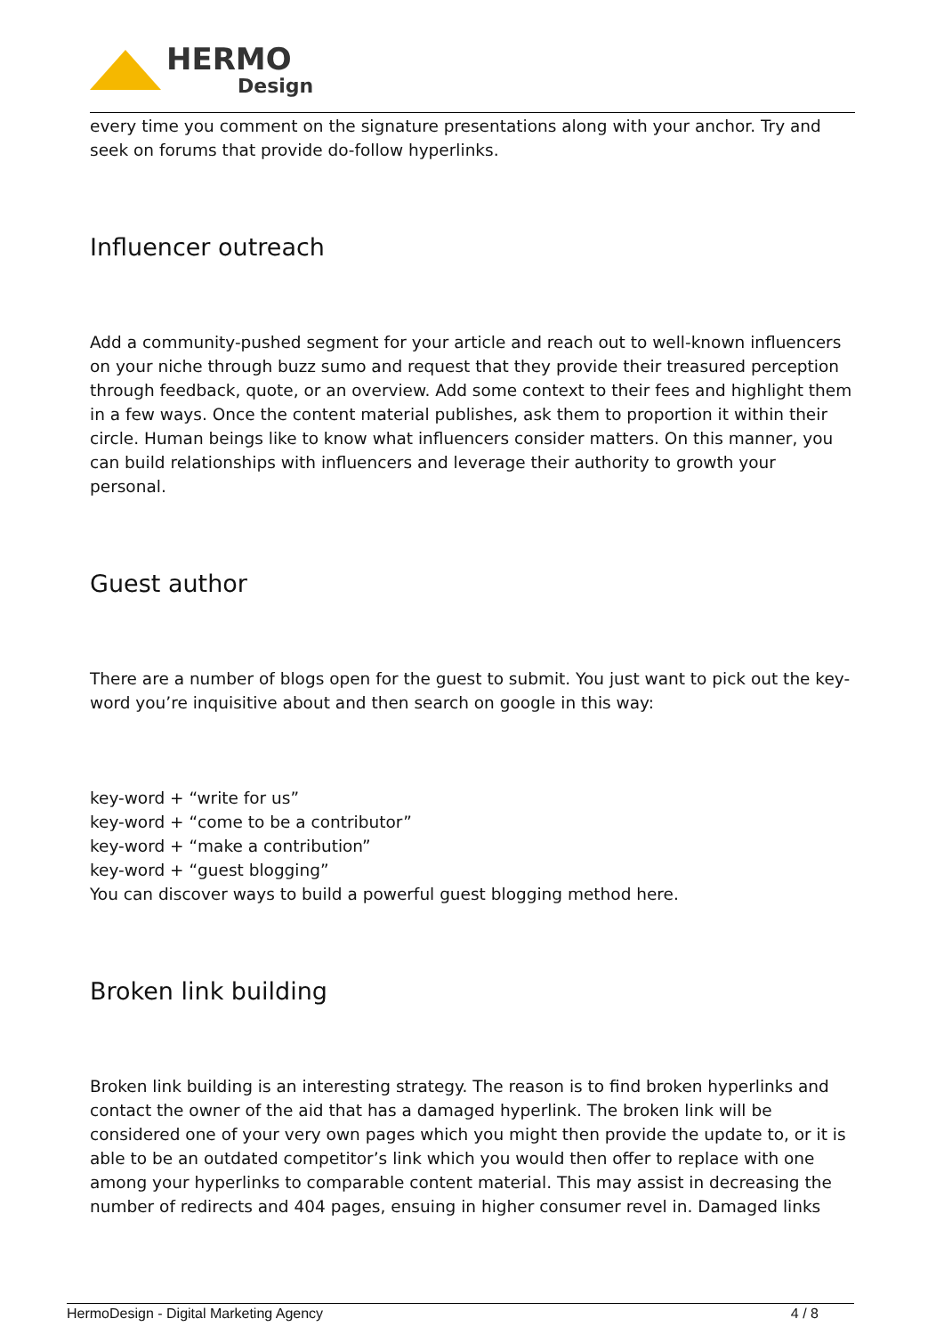HERMO
Design
every time you comment on the signature presentations along with your anchor. Try and seek on forums that provide do-follow hyperlinks.
Influencer outreach
Add a community-pushed segment for your article and reach out to well-known influencers on your niche through buzz sumo and request that they provide their treasured perception through feedback, quote, or an overview. Add some context to their fees and highlight them in a few ways. Once the content material publishes, ask them to proportion it within their circle. Human beings like to know what influencers consider matters. On this manner, you can build relationships with influencers and leverage their authority to growth your personal.
Guest author
There are a number of blogs open for the guest to submit. You just want to pick out the key-word you’re inquisitive about and then search on google in this way:
key-word + “write for us”
key-word + “come to be a contributor”
key-word + “make a contribution”
key-word + “guest blogging”
You can discover ways to build a powerful guest blogging method here.
Broken link building
Broken link building is an interesting strategy. The reason is to find broken hyperlinks and contact the owner of the aid that has a damaged hyperlink. The broken link will be considered one of your very own pages which you might then provide the update to, or it is able to be an outdated competitor’s link which you would then offer to replace with one among your hyperlinks to comparable content material. This may assist in decreasing the number of redirects and 404 pages, ensuing in higher consumer revel in. Damaged links
HermoDesign - Digital Marketing Agency 4 / 8